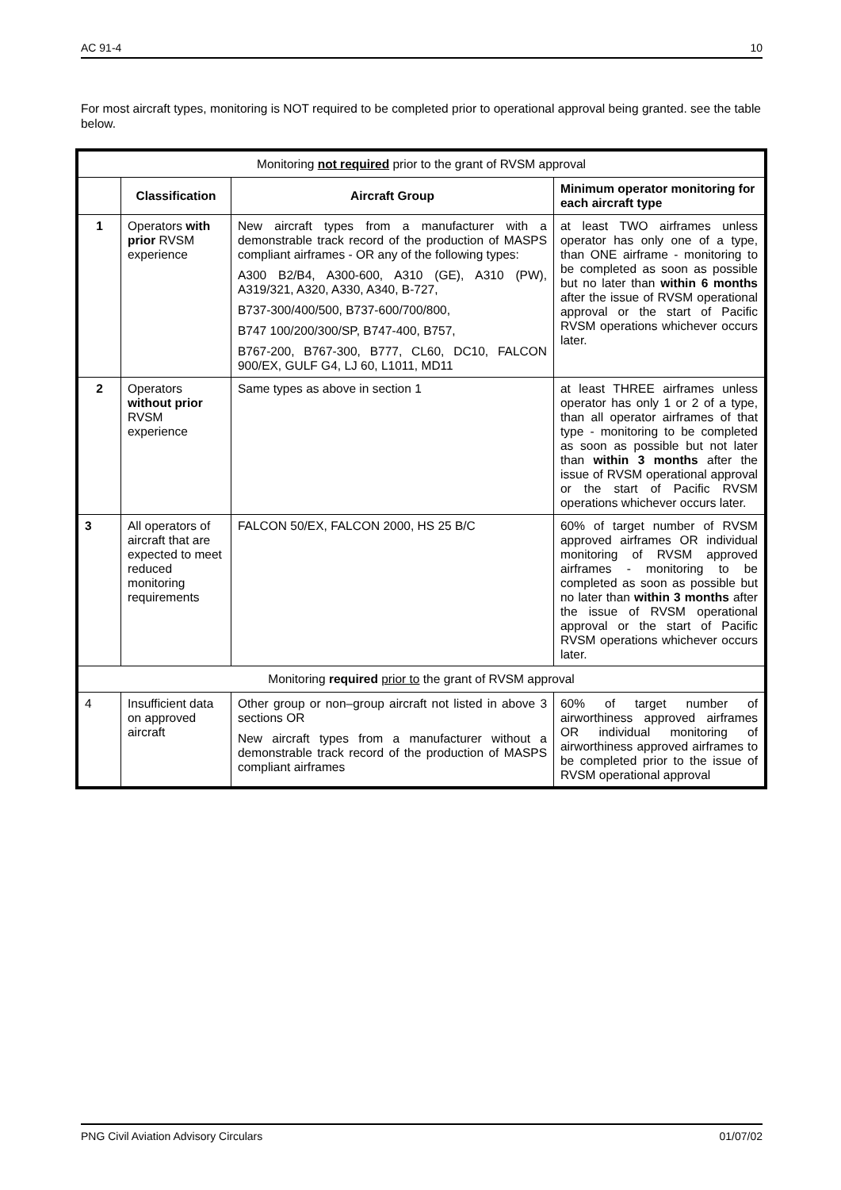AC 91-4 10
For most aircraft types, monitoring is NOT required to be completed prior to operational approval being granted. see the table below.
| Monitoring not required prior to the grant of RVSM approval | | | |
| | Classification | Aircraft Group | Minimum operator monitoring for each aircraft type |
| 1 | Operators with prior RVSM experience | New aircraft types from a manufacturer with a demonstrable track record of the production of MASPS compliant airframes - OR any of the following types: A300 B2/B4, A300-600, A310 (GE), A310 (PW), A319/321, A320, A330, A340, B-727, B737-300/400/500, B737-600/700/800, B747 100/200/300/SP, B747-400, B757, B767-200, B767-300, B777, CL60, DC10, FALCON 900/EX, GULF G4, LJ 60, L1011, MD11 | at least TWO airframes unless operator has only one of a type, than ONE airframe - monitoring to be completed as soon as possible but no later than within 6 months after the issue of RVSM operational approval or the start of Pacific RVSM operations whichever occurs later. |
| 2 | Operators without prior RVSM experience | Same types as above in section 1 | at least THREE airframes unless operator has only 1 or 2 of a type, than all operator airframes of that type - monitoring to be completed as soon as possible but not later than within 3 months after the issue of RVSM operational approval or the start of Pacific RVSM operations whichever occurs later. |
| 3 | All operators of aircraft that are expected to meet reduced monitoring requirements | FALCON 50/EX, FALCON 2000, HS 25 B/C | 60% of target number of RVSM approved airframes OR individual monitoring of RVSM approved airframes - monitoring to be completed as soon as possible but no later than within 3 months after the issue of RVSM operational approval or the start of Pacific RVSM operations whichever occurs later. |
| Monitoring required prior to the grant of RVSM approval | | | |
| 4 | Insufficient data on approved aircraft | Other group or non–group aircraft not listed in above 3 sections OR New aircraft types from a manufacturer without a demonstrable track record of the production of MASPS compliant airframes | 60% of target number of airworthiness approved airframes OR individual monitoring of airworthiness approved airframes to be completed prior to the issue of RVSM operational approval |
PNG Civil Aviation Advisory Circulars 01/07/02